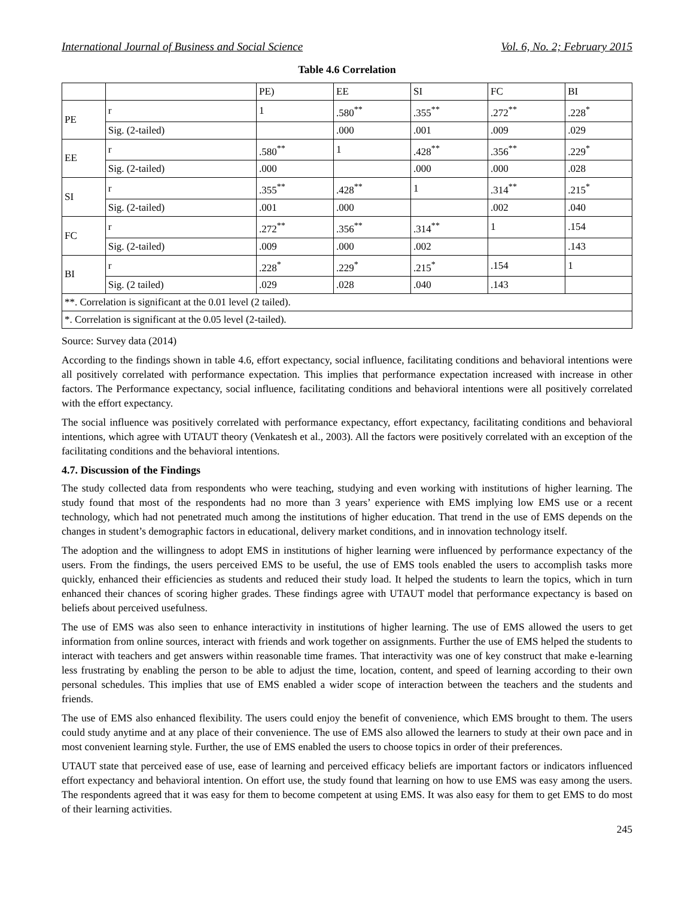International Journal of Business and Social Science Vol. 6, No. 2; February 2015
Table 4.6 Correlation
| | | PE) | EE | SI | FC | BI |
| --- | --- | --- | --- | --- | --- | --- |
| PE | r | 1 | .580<sup>**</sup> | .355<sup>**</sup> | .272<sup>**</sup> | .228<sup>*</sup> |
| | Sig. (2-tailed) | | .000 | .001 | .009 | .029 |
| EE | r | .580<sup>**</sup> | 1 | .428<sup>**</sup> | .356<sup>**</sup> | .229<sup>*</sup> |
| | Sig. (2-tailed) | .000 | | .000 | .000 | .028 |
| SI | r | .355<sup>**</sup> | .428<sup>**</sup> | 1 | .314<sup>**</sup> | .215<sup>*</sup> |
| | Sig. (2-tailed) | .001 | .000 | | .002 | .040 |
| FC | r | .272<sup>**</sup> | .356<sup>**</sup> | .314<sup>**</sup> | 1 | .154 |
| | Sig. (2-tailed) | .009 | .000 | .002 | | .143 |
| BI | r | .228<sup>*</sup> | .229<sup>*</sup> | .215<sup>*</sup> | .154 | 1 |
| | Sig. (2 tailed) | .029 | .028 | .040 | .143 | |
| **. Correlation is significant at the 0.01 level (2 tailed). | | | | | | |
| *. Correlation is significant at the 0.05 level (2-tailed). | | | | | | |
Source: Survey data (2014)
According to the findings shown in table 4.6, effort expectancy, social influence, facilitating conditions and behavioral intentions were all positively correlated with performance expectation. This implies that performance expectation increased with increase in other factors. The Performance expectancy, social influence, facilitating conditions and behavioral intentions were all positively correlated with the effort expectancy.
The social influence was positively correlated with performance expectancy, effort expectancy, facilitating conditions and behavioral intentions, which agree with UTAUT theory (Venkatesh et al., 2003). All the factors were positively correlated with an exception of the facilitating conditions and the behavioral intentions.
4.7. Discussion of the Findings
The study collected data from respondents who were teaching, studying and even working with institutions of higher learning. The study found that most of the respondents had no more than 3 years’ experience with EMS implying low EMS use or a recent technology, which had not penetrated much among the institutions of higher education. That trend in the use of EMS depends on the changes in student’s demographic factors in educational, delivery market conditions, and in innovation technology itself.
The adoption and the willingness to adopt EMS in institutions of higher learning were influenced by performance expectancy of the users. From the findings, the users perceived EMS to be useful, the use of EMS tools enabled the users to accomplish tasks more quickly, enhanced their efficiencies as students and reduced their study load. It helped the students to learn the topics, which in turn enhanced their chances of scoring higher grades. These findings agree with UTAUT model that performance expectancy is based on beliefs about perceived usefulness.
The use of EMS was also seen to enhance interactivity in institutions of higher learning. The use of EMS allowed the users to get information from online sources, interact with friends and work together on assignments. Further the use of EMS helped the students to interact with teachers and get answers within reasonable time frames. That interactivity was one of key construct that make e-learning less frustrating by enabling the person to be able to adjust the time, location, content, and speed of learning according to their own personal schedules. This implies that use of EMS enabled a wider scope of interaction between the teachers and the students and friends.
The use of EMS also enhanced flexibility. The users could enjoy the benefit of convenience, which EMS brought to them. The users could study anytime and at any place of their convenience. The use of EMS also allowed the learners to study at their own pace and in most convenient learning style. Further, the use of EMS enabled the users to choose topics in order of their preferences.
UTAUT state that perceived ease of use, ease of learning and perceived efficacy beliefs are important factors or indicators influenced effort expectancy and behavioral intention. On effort use, the study found that learning on how to use EMS was easy among the users. The respondents agreed that it was easy for them to become competent at using EMS. It was also easy for them to get EMS to do most of their learning activities.
245